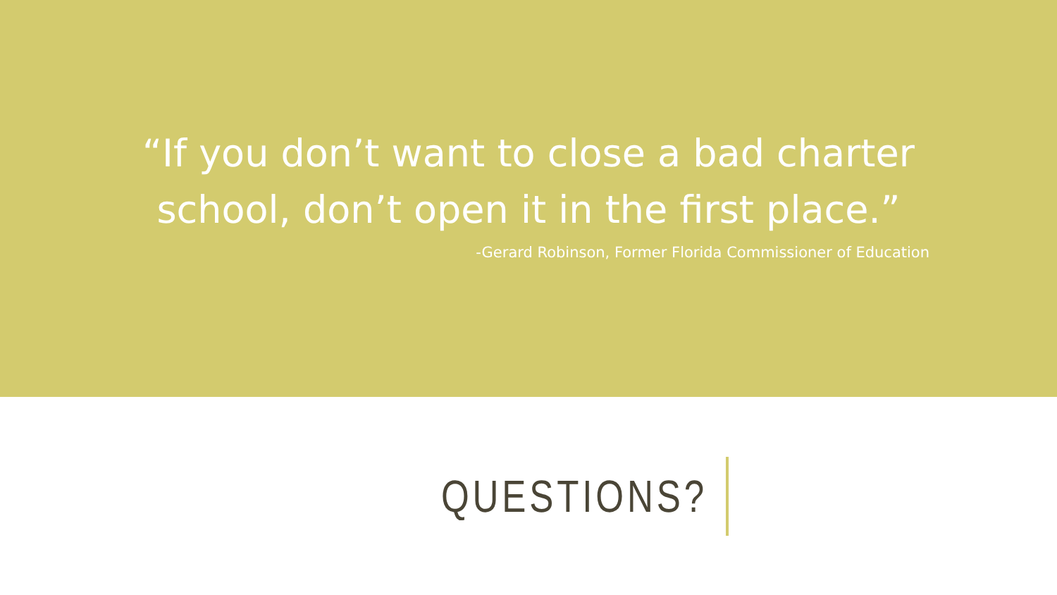“If you don’t want to close a bad charter
school, don’t open it in the first place.”
-Gerard Robinson, Former Florida Commissioner of Education
QUESTIONS?